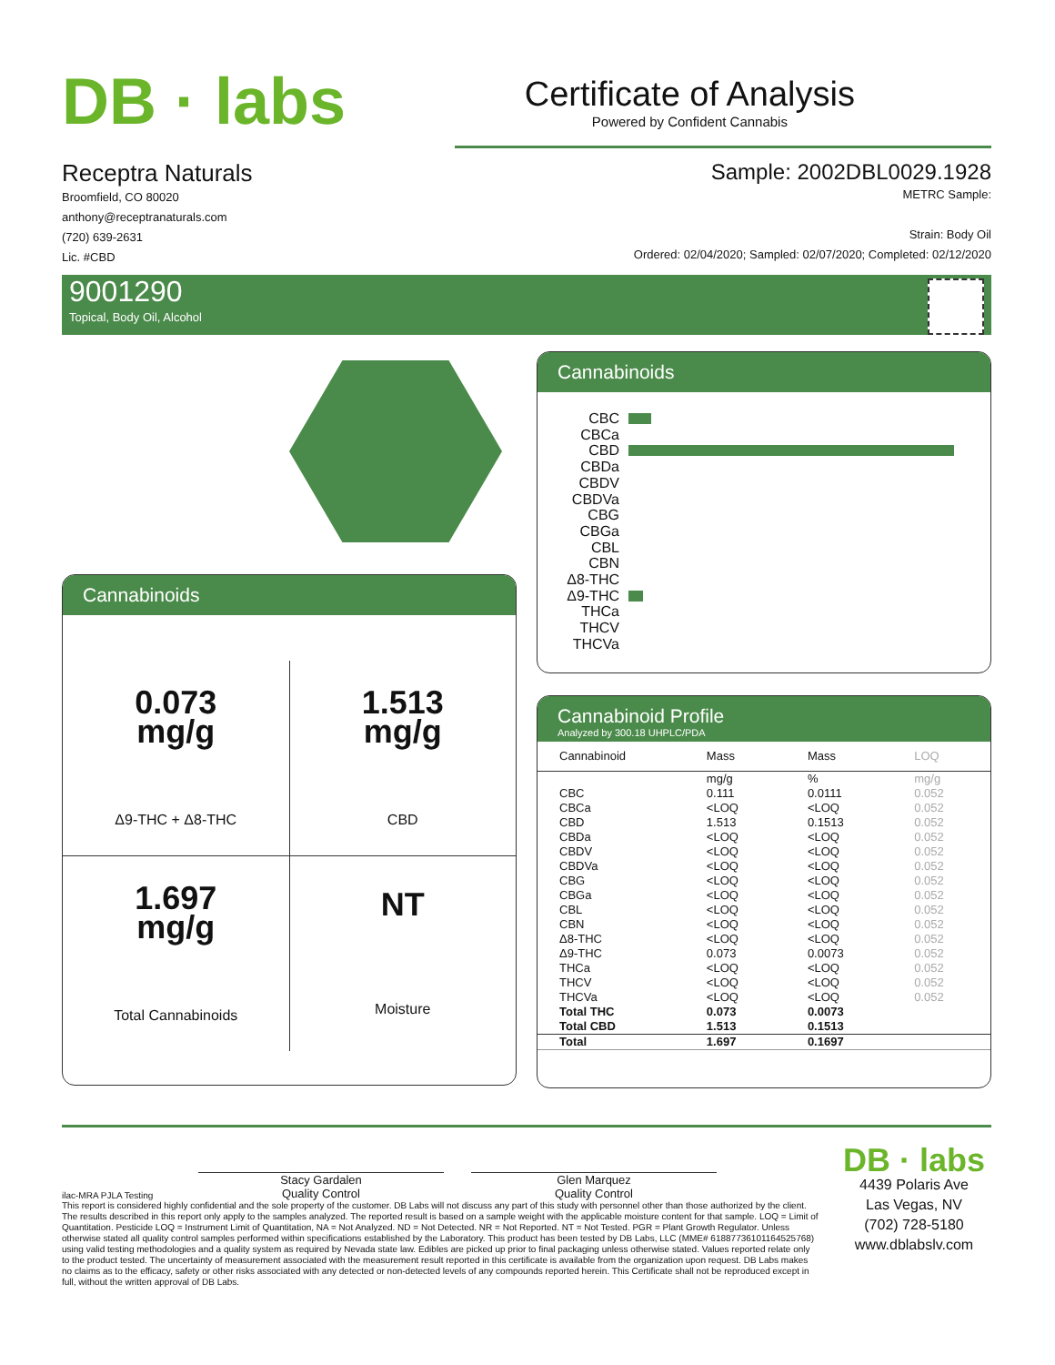DB · labs
Certificate of Analysis
Powered by Confident Cannabis
Receptra Naturals
Broomfield, CO 80020
anthony@receptranaturals.com
(720) 639-2631
Lic. #CBD
Sample: 2002DBL0029.1928
METRC Sample:
Strain: Body Oil
Ordered: 02/04/2020; Sampled: 02/07/2020; Completed: 02/12/2020
9001290
Topical, Body Oil, Alcohol
Cannabinoids
| 0.073 mg/g Δ9-THC + Δ8-THC | 1.513 mg/g CBD |
| 1.697 mg/g Total Cannabinoids | NT Moisture |
Cannabinoids
CBC
CBCa
CBD
CBDa
CBDV
CBDVa
CBG
CBGa
CBL
CBN
Δ8-THC
Δ9-THC
THCa
THCV
THCVa
Cannabinoid Profile
Analyzed by 300.18 UHPLC/PDA
| Cannabinoid | Mass | Mass | LOQ |
| --- | --- | --- | --- |
| | mg/g | % | mg/g |
| CBC | 0.111 | 0.0111 | 0.052 |
| CBCa | <LOQ | <LOQ | 0.052 |
| CBD | 1.513 | 0.1513 | 0.052 |
| CBDa | <LOQ | <LOQ | 0.052 |
| CBDV | <LOQ | <LOQ | 0.052 |
| CBDVa | <LOQ | <LOQ | 0.052 |
| CBG | <LOQ | <LOQ | 0.052 |
| CBGa | <LOQ | <LOQ | 0.052 |
| CBL | <LOQ | <LOQ | 0.052 |
| CBN | <LOQ | <LOQ | 0.052 |
| Δ8-THC | <LOQ | <LOQ | 0.052 |
| Δ9-THC | 0.073 | 0.0073 | 0.052 |
| THCa | <LOQ | <LOQ | 0.052 |
| THCV | <LOQ | <LOQ | 0.052 |
| THCVa | <LOQ | <LOQ | 0.052 |
| Total THC | 0.073 | 0.0073 | |
| Total CBD | 1.513 | 0.1513 | |
| Total | 1.697 | 0.1697 | |
ilac-MRA PJLA Testing
Stacy Gardalen
Quality Control
Glen Marquez
Quality Control
This report is considered highly confidential and the sole property of the customer. DB Labs will not discuss any part of this study with personnel other than those authorized by the client. The results described in this report only apply to the samples analyzed. The reported result is based on a sample weight with the applicable moisture content for that sample. LOQ = Limit of Quantitation. Pesticide LOQ = Instrument Limit of Quantitation, NA = Not Analyzed. ND = Not Detected. NR = Not Reported. NT = Not Tested. PGR = Plant Growth Regulator. Unless otherwise stated all quality control samples performed within specifications established by the Laboratory. This product has been tested by DB Labs, LLC (MME# 61887736101164525768) using valid testing methodologies and a quality system as required by Nevada state law. Edibles are picked up prior to final packaging unless otherwise stated. Values reported relate only to the product tested. The uncertainty of measurement associated with the measurement result reported in this certificate is available from the organization upon request. DB Labs makes no claims as to the efficacy, safety or other risks associated with any detected or non-detected levels of any compounds reported herein. This Certificate shall not be reproduced except in full, without the written approval of DB Labs.
DB · labs
4439 Polaris Ave
Las Vegas, NV
(702) 728-5180
www.dblabslv.com